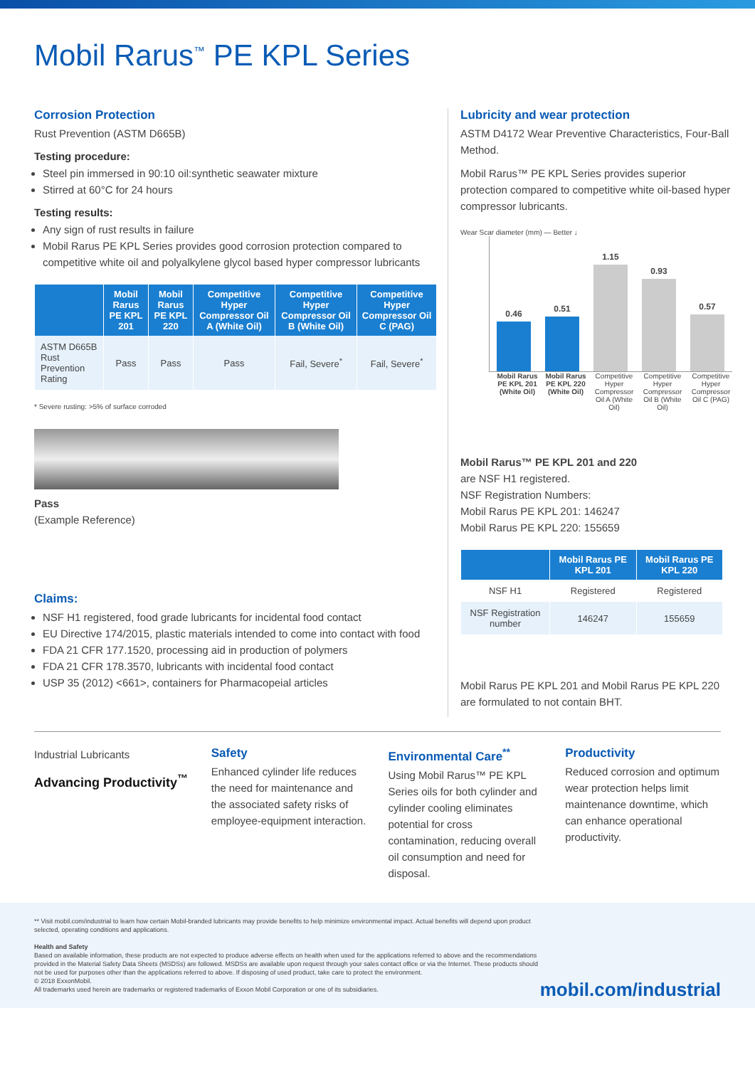Mobil Rarus<sup>™</sup> PE KPL Series
Corrosion Protection
Rust Prevention (ASTM D665B)
Testing procedure:
Steel pin immersed in 90:10 oil:synthetic seawater mixture
Stirred at 60°C for 24 hours
Testing results:
Any sign of rust results in failure
Mobil Rarus PE KPL Series provides good corrosion protection compared to competitive white oil and polyalkylene glycol based hyper compressor lubricants
| | Mobil Rarus PE KPL 201 | Mobil Rarus PE KPL 220 | Competitive Hyper Compressor Oil A (White Oil) | Competitive Hyper Compressor Oil B (White Oil) | Competitive Hyper Compressor Oil C (PAG) |
| --- | --- | --- | --- | --- | --- |
| ASTM D665B Rust Prevention Rating | Pass | Pass | Pass | Fail, Severe<sup>*</sup> | Fail, Severe<sup>*</sup> |
* Severe rusting: >5% of surface corroded
Pass
(Example Reference)
Claims:
NSF H1 registered, food grade lubricants for incidental food contact
EU Directive 174/2015, plastic materials intended to come into contact with food
FDA 21 CFR 177.1520, processing aid in production of polymers
FDA 21 CFR 178.3570, lubricants with incidental food contact
USP 35 (2012) <661>, containers for Pharmacopeial articles
Lubricity and wear protection
ASTM D4172 Wear Preventive Characteristics, Four-Ball Method.
Mobil Rarus™ PE KPL Series provides superior protection compared to competitive white oil-based hyper compressor lubricants.
Wear Scar diameter (mm) — Better ↓
0.46
0.51
1.15
0.93
0.57
Mobil Rarus PE KPL 201 (White Oil) Mobil Rarus PE KPL 220 (White Oil) Competitive Hyper Compressor Oil A (White Oil) Competitive Hyper Compressor Oil B (White Oil) Competitive Hyper Compressor Oil C (PAG)
Mobil Rarus™ PE KPL 201 and 220
are NSF H1 registered.
NSF Registration Numbers:
Mobil Rarus PE KPL 201: 146247
Mobil Rarus PE KPL 220: 155659
| | Mobil Rarus PE KPL 201 | Mobil Rarus PE KPL 220 |
| --- | --- | --- |
| NSF H1 | Registered | Registered |
| NSF Registration number | 146247 | 155659 |
Mobil Rarus PE KPL 201 and Mobil Rarus PE KPL 220 are formulated to not contain BHT.
Industrial Lubricants
Advancing Productivity<sup>™</sup>
Safety
Enhanced cylinder life reduces the need for maintenance and the associated safety risks of employee-equipment interaction.
Environmental Care<sup>**</sup>
Using Mobil Rarus™ PE KPL Series oils for both cylinder and cylinder cooling eliminates potential for cross contamination, reducing overall oil consumption and need for disposal.
Productivity
Reduced corrosion and optimum wear protection helps limit maintenance downtime, which can enhance operational productivity.
** Visit mobil.com/industrial to learn how certain Mobil-branded lubricants may provide benefits to help minimize environmental impact. Actual benefits will depend upon product selected, operating conditions and applications.
Health and Safety
Based on available information, these products are not expected to produce adverse effects on health when used for the applications referred to above and the recommendations provided in the Material Safety Data Sheets (MSDSs) are followed. MSDSs are available upon request through your sales contact office or via the Internet. These products should not be used for purposes other than the applications referred to above. If disposing of used product, take care to protect the environment.
© 2018 ExxonMobil.
All trademarks used herein are trademarks or registered trademarks of Exxon Mobil Corporation or one of its subsidiaries.
mobil.com/industrial